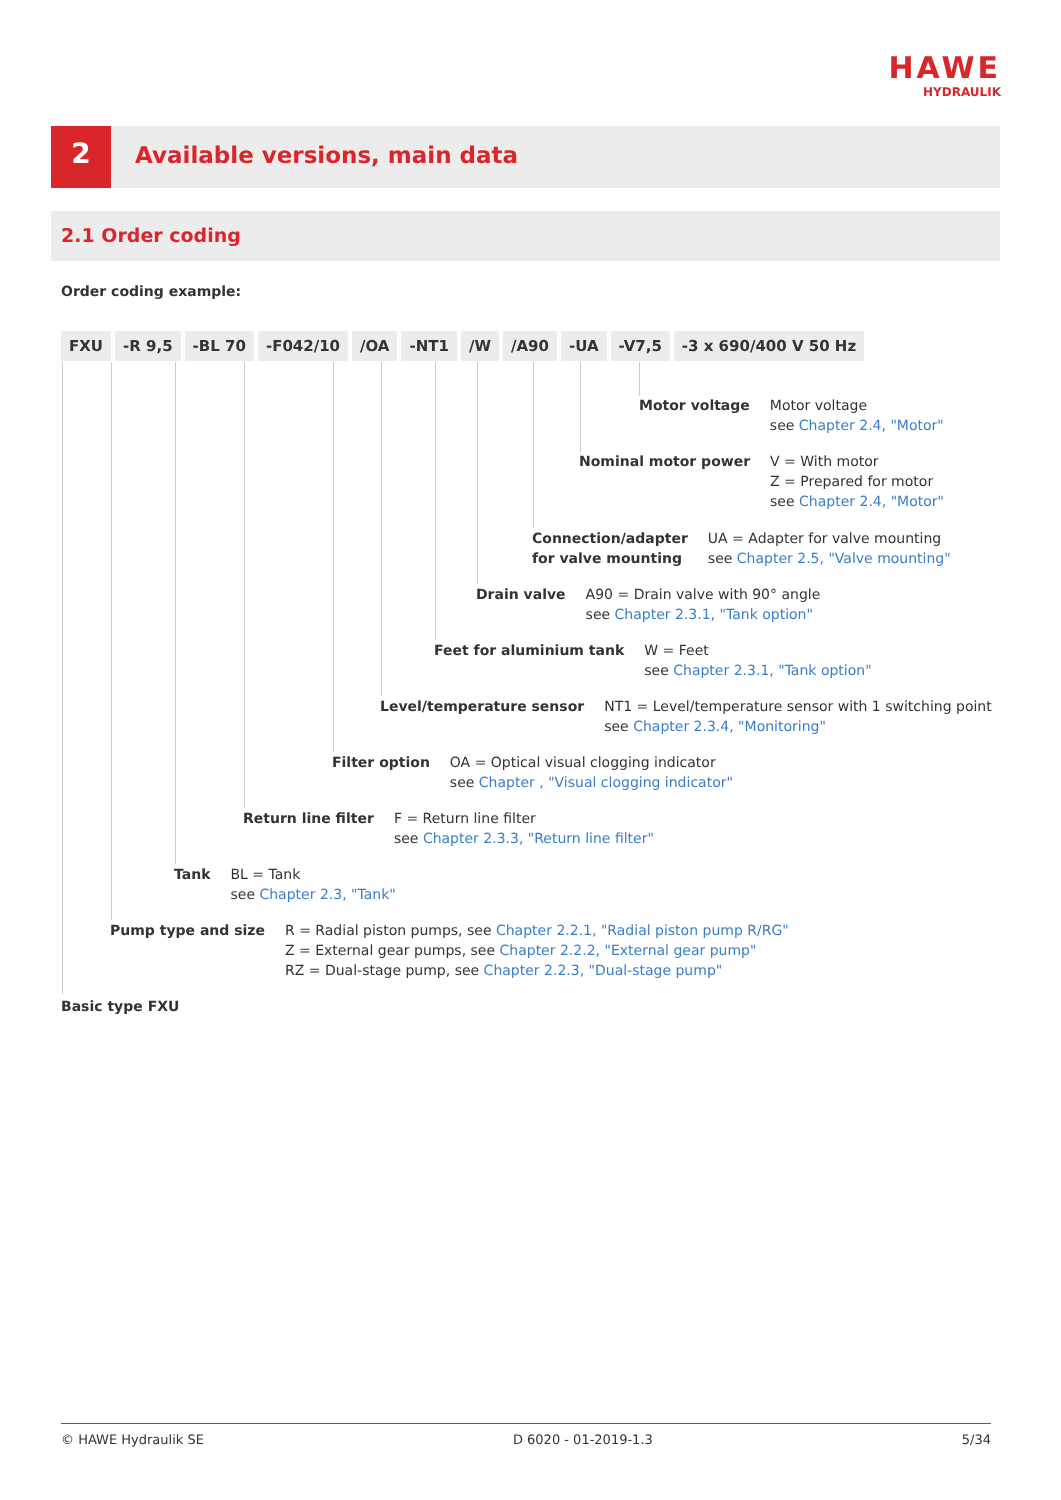HAWE
HYDRAULIK
2 Available versions, main data
2.1 Order coding
Order coding example:
| FXU | -R 9,5 | -BL 70 | -F042/10 | /OA | -NT1 | /W | /A90 | -UA | -V7,5 | -3 x 690/400 V 50 Hz |
Motor voltage Motor voltage
see Chapter 2.4, "Motor"
Nominal motor power V = With motor
Z = Prepared for motor
see Chapter 2.4, "Motor"
Connection/adapter
for valve mounting
UA = Adapter for valve mounting
see Chapter 2.5, "Valve mounting"
Drain valve A90 = Drain valve with 90° angle
see Chapter 2.3.1, "Tank option"
Feet for aluminium tank W = Feet
see Chapter 2.3.1, "Tank option"
Level/temperature sensor NT1 = Level/temperature sensor with 1 switching point
see Chapter 2.3.4, "Monitoring"
Filter option OA = Optical visual clogging indicator
see Chapter , "Visual clogging indicator"
Return line filter F = Return line filter
see Chapter 2.3.3, "Return line filter"
Tank BL = Tank
see Chapter 2.3, "Tank"
Pump type and size R = Radial piston pumps, see Chapter 2.2.1, "Radial piston pump R/RG"
Z = External gear pumps, see Chapter 2.2.2, "External gear pump"
RZ = Dual-stage pump, see Chapter 2.2.3, "Dual-stage pump"
Basic type FXU
© HAWE Hydraulik SE D 6020 - 01-2019-1.3 5/34